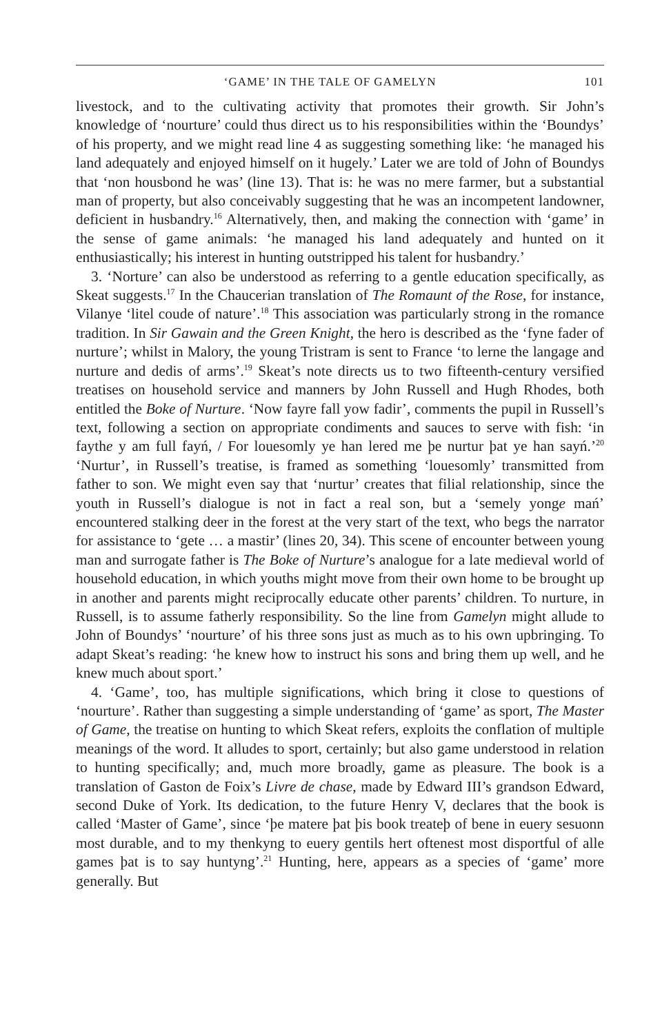‘GAME’ IN THE TALE OF GAMELYN 101
livestock, and to the cultivating activity that promotes their growth. Sir John’s knowledge of ‘nourture’ could thus direct us to his responsibilities within the ‘Boundys’ of his property, and we might read line 4 as suggesting something like: ‘he managed his land adequately and enjoyed himself on it hugely.’ Later we are told of John of Boundys that ‘non housbond he was’ (line 13). That is: he was no mere farmer, but a substantial man of property, but also conceivably suggesting that he was an incompetent landowner, deficient in husbandry.<sup>16</sup> Alternatively, then, and making the connection with ‘game’ in the sense of game animals: ‘he managed his land adequately and hunted on it enthusiastically; his interest in hunting outstripped his talent for husbandry.’
3. ‘Norture’ can also be understood as referring to a gentle education specifically, as Skeat suggests.<sup>17</sup> In the Chaucerian translation of The Romaunt of the Rose, for instance, Vilanye ‘litel coude of nature’.<sup>18</sup> This association was particularly strong in the romance tradition. In Sir Gawain and the Green Knight, the hero is described as the ‘fyne fader of nurture’; whilst in Malory, the young Tristram is sent to France ‘to lerne the langage and nurture and dedis of arms’.<sup>19</sup> Skeat’s note directs us to two fifteenth-century versified treatises on household service and manners by John Russell and Hugh Rhodes, both entitled the Boke of Nurture. ‘Now fayre fall yow fadir’, comments the pupil in Russell’s text, following a section on appropriate condiments and sauces to serve with fish: ‘in faythe y am full fayń, / For louesomly ye han lered me þe nurtur þat ye han sayń.’<sup>20</sup> ‘Nurtur’, in Russell’s treatise, is framed as something ‘louesomly’ transmitted from father to son. We might even say that ‘nurtur’ creates that filial relationship, since the youth in Russell’s dialogue is not in fact a real son, but a ‘semely yonge mań’ encountered stalking deer in the forest at the very start of the text, who begs the narrator for assistance to ‘gete … a mastir’ (lines 20, 34). This scene of encounter between young man and surrogate father is The Boke of Nurture’s analogue for a late medieval world of household education, in which youths might move from their own home to be brought up in another and parents might reciprocally educate other parents’ children. To nurture, in Russell, is to assume fatherly responsibility. So the line from Gamelyn might allude to John of Boundys’ ‘nourture’ of his three sons just as much as to his own upbringing. To adapt Skeat’s reading: ‘he knew how to instruct his sons and bring them up well, and he knew much about sport.’
4. ‘Game’, too, has multiple significations, which bring it close to questions of ‘nourture’. Rather than suggesting a simple understanding of ‘game’ as sport, The Master of Game, the treatise on hunting to which Skeat refers, exploits the conflation of multiple meanings of the word. It alludes to sport, certainly; but also game understood in relation to hunting specifically; and, much more broadly, game as pleasure. The book is a translation of Gaston de Foix’s Livre de chase, made by Edward III’s grandson Edward, second Duke of York. Its dedication, to the future Henry V, declares that the book is called ‘Master of Game’, since ‘þe matere þat þis book treateþ of bene in euery sesuonn most durable, and to my thenkyng to euery gentils hert oftenest most disportful of alle games þat is to say huntyng’.<sup>21</sup> Hunting, here, appears as a species of ‘game’ more generally. But